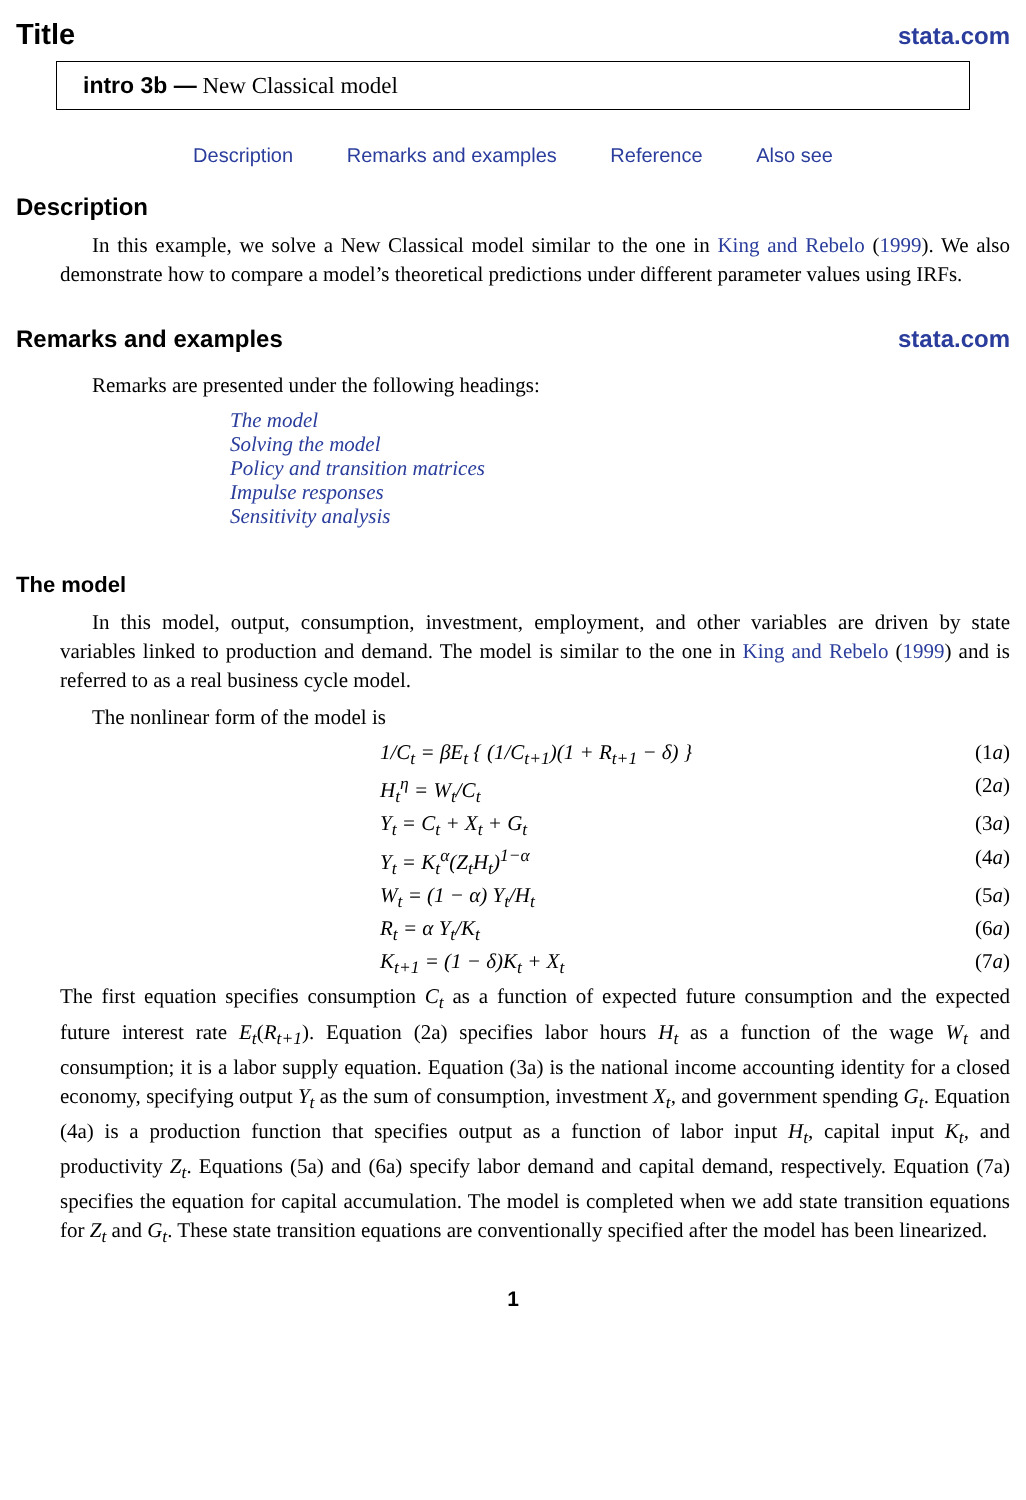Title
stata.com
intro 3b — New Classical model
Description Remarks and examples Reference Also see
Description
In this example, we solve a New Classical model similar to the one in King and Rebelo (1999). We also demonstrate how to compare a model’s theoretical predictions under different parameter values using IRFs.
Remarks and examples stata.com
Remarks are presented under the following headings:
The model
Solving the model
Policy and transition matrices
Impulse responses
Sensitivity analysis
The model
In this model, output, consumption, investment, employment, and other variables are driven by state variables linked to production and demand. The model is similar to the one in King and Rebelo (1999) and is referred to as a real business cycle model.
The nonlinear form of the model is
1/C<sub>t</sub> = βE<sub>t</sub> { (1/C<sub>t+1</sub>)(1 + R<sub>t+1</sub> − δ) } (1a)
H<sub>t</sub><sup>η</sup> = W<sub>t</sub>/C<sub>t</sub> (2a)
Y<sub>t</sub> = C<sub>t</sub> + X<sub>t</sub> + G<sub>t</sub> (3a)
Y<sub>t</sub> = K<sub>t</sub><sup>α</sup>(Z<sub>t</sub>H<sub>t</sub>)<sup>1−α</sup> (4a)
W<sub>t</sub> = (1 − α) Y<sub>t</sub>/H<sub>t</sub> (5a)
R<sub>t</sub> = α Y<sub>t</sub>/K<sub>t</sub> (6a)
K<sub>t+1</sub> = (1 − δ)K<sub>t</sub> + X<sub>t</sub> (7a)
The first equation specifies consumption C<sub>t</sub> as a function of expected future consumption and the expected future interest rate E<sub>t</sub>(R<sub>t+1</sub>). Equation (2a) specifies labor hours H<sub>t</sub> as a function of the wage W<sub>t</sub> and consumption; it is a labor supply equation. Equation (3a) is the national income accounting identity for a closed economy, specifying output Y<sub>t</sub> as the sum of consumption, investment X<sub>t</sub>, and government spending G<sub>t</sub>. Equation (4a) is a production function that specifies output as a function of labor input H<sub>t</sub>, capital input K<sub>t</sub>, and productivity Z<sub>t</sub>. Equations (5a) and (6a) specify labor demand and capital demand, respectively. Equation (7a) specifies the equation for capital accumulation. The model is completed when we add state transition equations for Z<sub>t</sub> and G<sub>t</sub>. These state transition equations are conventionally specified after the model has been linearized.
1